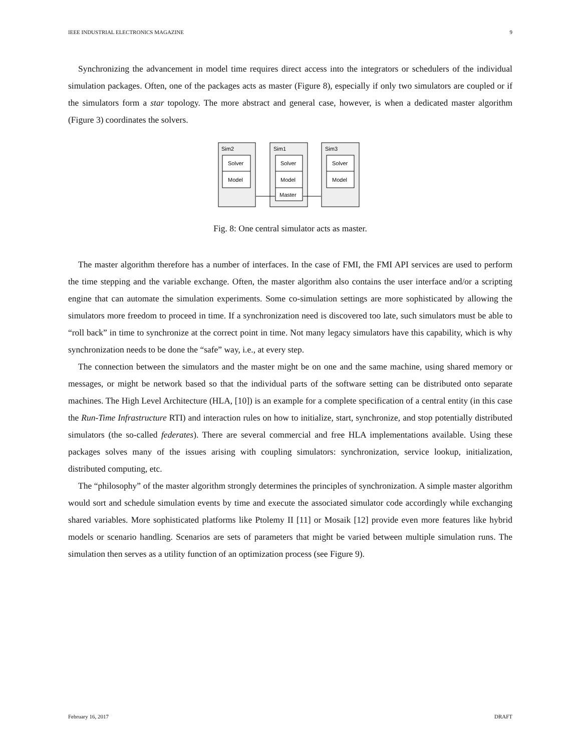IEEE INDUSTRIAL ELECTRONICS MAGAZINE 9
Synchronizing the advancement in model time requires direct access into the integrators or schedulers of the individual simulation packages. Often, one of the packages acts as master (Figure 8), especially if only two simulators are coupled or if the simulators form a star topology. The more abstract and general case, however, is when a dedicated master algorithm (Figure 3) coordinates the solvers.
Sim2
Sim1
Sim3
Solver
Model
Solver
Model
Master
Solver
Model
Fig. 8: One central simulator acts as master.
The master algorithm therefore has a number of interfaces. In the case of FMI, the FMI API services are used to perform the time stepping and the variable exchange. Often, the master algorithm also contains the user interface and/or a scripting engine that can automate the simulation experiments. Some co-simulation settings are more sophisticated by allowing the simulators more freedom to proceed in time. If a synchronization need is discovered too late, such simulators must be able to “roll back” in time to synchronize at the correct point in time. Not many legacy simulators have this capability, which is why synchronization needs to be done the “safe” way, i.e., at every step.
The connection between the simulators and the master might be on one and the same machine, using shared memory or messages, or might be network based so that the individual parts of the software setting can be distributed onto separate machines. The High Level Architecture (HLA, [10]) is an example for a complete specification of a central entity (in this case the Run-Time Infrastructure RTI) and interaction rules on how to initialize, start, synchronize, and stop potentially distributed simulators (the so-called federates). There are several commercial and free HLA implementations available. Using these packages solves many of the issues arising with coupling simulators: synchronization, service lookup, initialization, distributed computing, etc.
The “philosophy” of the master algorithm strongly determines the principles of synchronization. A simple master algorithm would sort and schedule simulation events by time and execute the associated simulator code accordingly while exchanging shared variables. More sophisticated platforms like Ptolemy II [11] or Mosaik [12] provide even more features like hybrid models or scenario handling. Scenarios are sets of parameters that might be varied between multiple simulation runs. The simulation then serves as a utility function of an optimization process (see Figure 9).
February 16, 2017 DRAFT